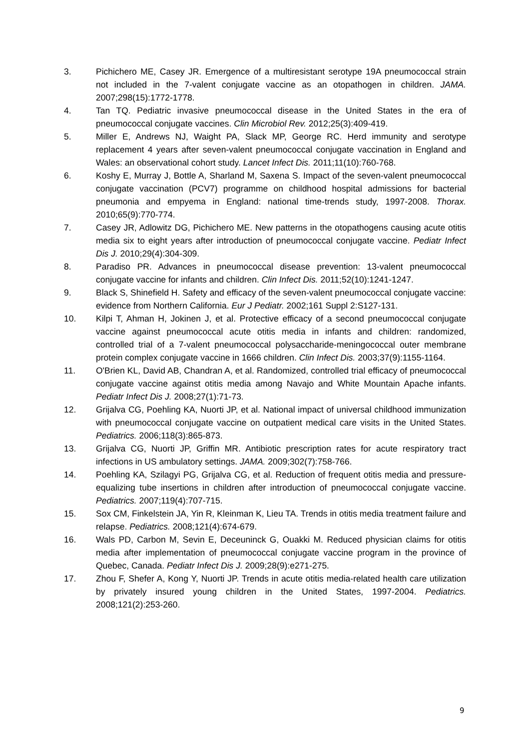3. Pichichero ME, Casey JR. Emergence of a multiresistant serotype 19A pneumococcal strain not included in the 7-valent conjugate vaccine as an otopathogen in children. JAMA. 2007;298(15):1772-1778.
4. Tan TQ. Pediatric invasive pneumococcal disease in the United States in the era of pneumococcal conjugate vaccines. Clin Microbiol Rev. 2012;25(3):409-419.
5. Miller E, Andrews NJ, Waight PA, Slack MP, George RC. Herd immunity and serotype replacement 4 years after seven-valent pneumococcal conjugate vaccination in England and Wales: an observational cohort study. Lancet Infect Dis. 2011;11(10):760-768.
6. Koshy E, Murray J, Bottle A, Sharland M, Saxena S. Impact of the seven-valent pneumococcal conjugate vaccination (PCV7) programme on childhood hospital admissions for bacterial pneumonia and empyema in England: national time-trends study, 1997-2008. Thorax. 2010;65(9):770-774.
7. Casey JR, Adlowitz DG, Pichichero ME. New patterns in the otopathogens causing acute otitis media six to eight years after introduction of pneumococcal conjugate vaccine. Pediatr Infect Dis J. 2010;29(4):304-309.
8. Paradiso PR. Advances in pneumococcal disease prevention: 13-valent pneumococcal conjugate vaccine for infants and children. Clin Infect Dis. 2011;52(10):1241-1247.
9. Black S, Shinefield H. Safety and efficacy of the seven-valent pneumococcal conjugate vaccine: evidence from Northern California. Eur J Pediatr. 2002;161 Suppl 2:S127-131.
10. Kilpi T, Ahman H, Jokinen J, et al. Protective efficacy of a second pneumococcal conjugate vaccine against pneumococcal acute otitis media in infants and children: randomized, controlled trial of a 7-valent pneumococcal polysaccharide-meningococcal outer membrane protein complex conjugate vaccine in 1666 children. Clin Infect Dis. 2003;37(9):1155-1164.
11. O'Brien KL, David AB, Chandran A, et al. Randomized, controlled trial efficacy of pneumococcal conjugate vaccine against otitis media among Navajo and White Mountain Apache infants. Pediatr Infect Dis J. 2008;27(1):71-73.
12. Grijalva CG, Poehling KA, Nuorti JP, et al. National impact of universal childhood immunization with pneumococcal conjugate vaccine on outpatient medical care visits in the United States. Pediatrics. 2006;118(3):865-873.
13. Grijalva CG, Nuorti JP, Griffin MR. Antibiotic prescription rates for acute respiratory tract infections in US ambulatory settings. JAMA. 2009;302(7):758-766.
14. Poehling KA, Szilagyi PG, Grijalva CG, et al. Reduction of frequent otitis media and pressure-equalizing tube insertions in children after introduction of pneumococcal conjugate vaccine. Pediatrics. 2007;119(4):707-715.
15. Sox CM, Finkelstein JA, Yin R, Kleinman K, Lieu TA. Trends in otitis media treatment failure and relapse. Pediatrics. 2008;121(4):674-679.
16. Wals PD, Carbon M, Sevin E, Deceuninck G, Ouakki M. Reduced physician claims for otitis media after implementation of pneumococcal conjugate vaccine program in the province of Quebec, Canada. Pediatr Infect Dis J. 2009;28(9):e271-275.
17. Zhou F, Shefer A, Kong Y, Nuorti JP. Trends in acute otitis media-related health care utilization by privately insured young children in the United States, 1997-2004. Pediatrics. 2008;121(2):253-260.
9